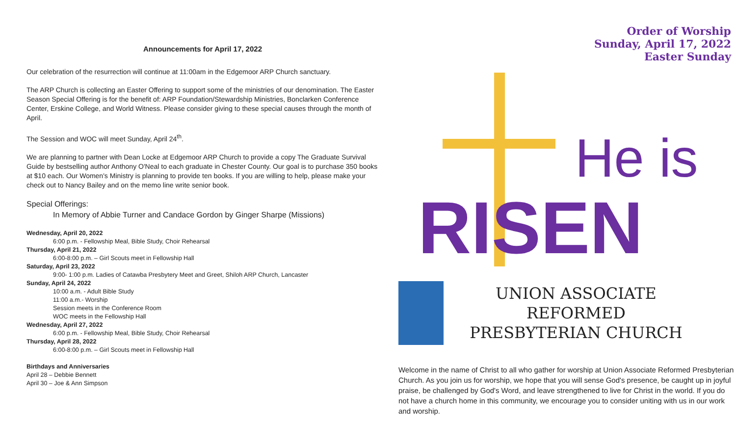Announcements for April 17, 2022
Our celebration of the resurrection will continue at 11:00am in the Edgemoor ARP Church sanctuary.
The ARP Church is collecting an Easter Offering to support some of the ministries of our denomination. The Easter Season Special Offering is for the benefit of: ARP Foundation/Stewardship Ministries, Bonclarken Conference Center, Erskine College, and World Witness. Please consider giving to these special causes through the month of April.
The Session and WOC will meet Sunday, April 24<sup>th</sup>.
We are planning to partner with Dean Locke at Edgemoor ARP Church to provide a copy The Graduate Survival Guide by bestselling author Anthony O'Neal to each graduate in Chester County. Our goal is to purchase 350 books at $10 each. Our Women's Ministry is planning to provide ten books. If you are willing to help, please make your check out to Nancy Bailey and on the memo line write senior book.
Special Offerings:
In Memory of Abbie Turner and Candace Gordon by Ginger Sharpe (Missions)
Wednesday, April 20, 2022
6:00 p.m. - Fellowship Meal, Bible Study, Choir Rehearsal
Thursday, April 21, 2022
6:00-8:00 p.m. – Girl Scouts meet in Fellowship Hall
Saturday, April 23, 2022
9:00- 1:00 p.m. Ladies of Catawba Presbytery Meet and Greet, Shiloh ARP Church, Lancaster
Sunday, April 24, 2022
10:00 a.m. - Adult Bible Study
11:00 a.m.- Worship
Session meets in the Conference Room
WOC meets in the Fellowship Hall
Wednesday, April 27, 2022
6:00 p.m. - Fellowship Meal, Bible Study, Choir Rehearsal
Thursday, April 28, 2022
6:00-8:00 p.m. – Girl Scouts meet in Fellowship Hall
Birthdays and Anniversaries
April 28 – Debbie Bennett
April 30 – Joe & Ann Simpson
Order of Worship
Sunday, April 17, 2022
Easter Sunday
He is
RISEN
UNION ASSOCIATE REFORMED PRESBYTERIAN CHURCH
Welcome in the name of Christ to all who gather for worship at Union Associate Reformed Presbyterian Church. As you join us for worship, we hope that you will sense God's presence, be caught up in joyful praise, be challenged by God's Word, and leave strengthened to live for Christ in the world. If you do not have a church home in this community, we encourage you to consider uniting with us in our work and worship.